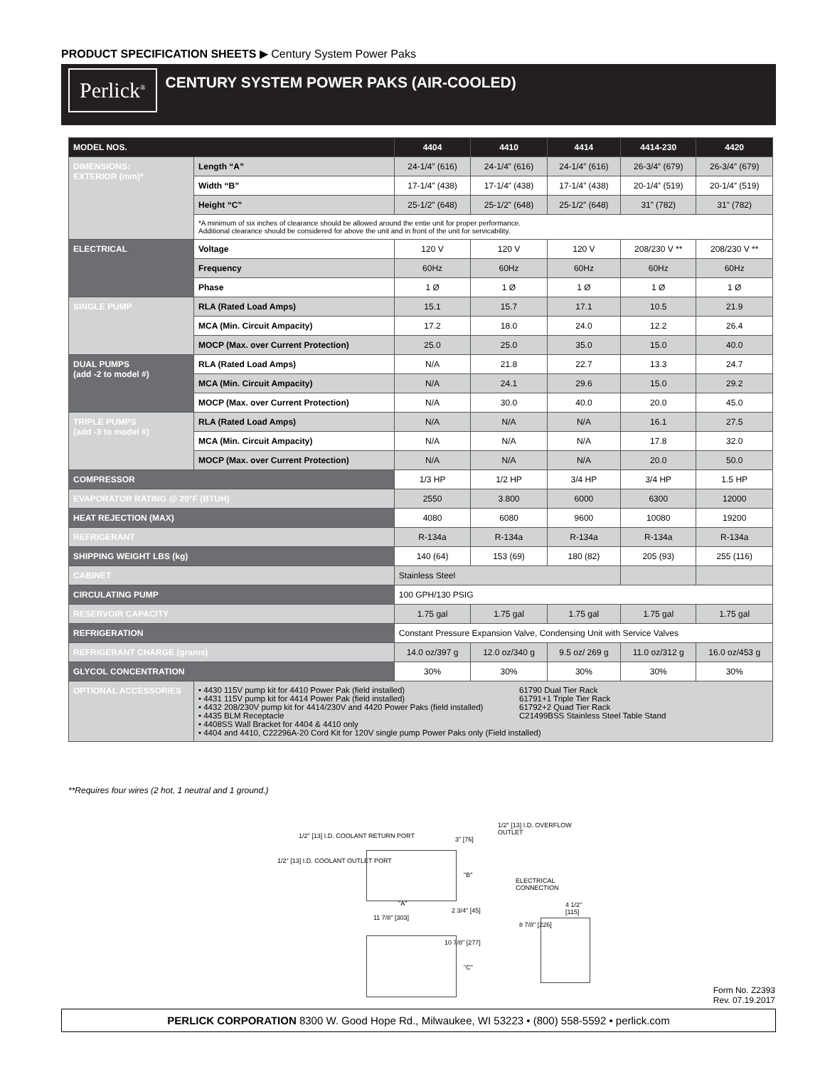PRODUCT SPECIFICATION SHEETS ▶ Century System Power Paks
Perlick<sup>®</sup>
CENTURY SYSTEM POWER PAKS (AIR-COOLED)
| MODEL NOS. | | 4404 | 4410 | 4414 | 4414-230 | 4420 |
| --- | --- | --- | --- | --- | --- | --- |
| DIMENSIONS: EXTERIOR (mm)* | Length “A” | 24-1/4” (616) | 24-1/4” (616) | 24-1/4” (616) | 26-3/4” (679) | 26-3/4” (679) |
| | Width “B” | 17-1/4” (438) | 17-1/4” (438) | 17-1/4” (438) | 20-1/4” (519) | 20-1/4” (519) |
| | Height “C” | 25-1/2” (648) | 25-1/2” (648) | 25-1/2” (648) | 31” (782) | 31” (782) |
| | *A minimum of six inches of clearance should be allowed around the entie unit for proper performance. Additional clearance should be considered for above the unit and in front of the unit for servicability. | | | | | |
| ELECTRICAL | Voltage | 120 V | 120 V | 120 V | 208/230 V ** | 208/230 V ** |
| | Frequency | 60Hz | 60Hz | 60Hz | 60Hz | 60Hz |
| | Phase | 1 Ø | 1 Ø | 1 Ø | 1 Ø | 1 Ø |
| SINGLE PUMP | RLA (Rated Load Amps) | 15.1 | 15.7 | 17.1 | 10.5 | 21.9 |
| | MCA (Min. Circuit Ampacity) | 17.2 | 18.0 | 24.0 | 12.2 | 26.4 |
| | MOCP (Max. over Current Protection) | 25.0 | 25.0 | 35.0 | 15.0 | 40.0 |
| DUAL PUMPS (add -2 to model #) | RLA (Rated Load Amps) | N/A | 21.8 | 22.7 | 13.3 | 24.7 |
| | MCA (Min. Circuit Ampacity) | N/A | 24.1 | 29.6 | 15.0 | 29.2 |
| | MOCP (Max. over Current Protection) | N/A | 30.0 | 40.0 | 20.0 | 45.0 |
| TRIPLE PUMPS (add -3 to model #) | RLA (Rated Load Amps) | N/A | N/A | N/A | 16.1 | 27.5 |
| | MCA (Min. Circuit Ampacity) | N/A | N/A | N/A | 17.8 | 32.0 |
| | MOCP (Max. over Current Protection) | N/A | N/A | N/A | 20.0 | 50.0 |
| COMPRESSOR | | 1/3 HP | 1/2 HP | 3/4 HP | 3/4 HP | 1.5 HP |
| EVAPORATOR RATING @ 20°F (BTUH) | | 2550 | 3.800 | 6000 | 6300 | 12000 |
| HEAT REJECTION (MAX) | | 4080 | 6080 | 9600 | 10080 | 19200 |
| REFRIGERANT | | R-134a | R-134a | R-134a | R-134a | R-134a |
| SHIPPING WEIGHT LBS (kg) | | 140 (64) | 153 (69) | 180 (82) | 205 (93) | 255 (116) |
| CABINET | | Stainless Steel | | | | |
| CIRCULATING PUMP | | 100 GPH/130 PSIG | | | | |
| RESERVOIR CAPACITY | | 1.75 gal | 1.75 gal | 1.75 gal | 1.75 gal | 1.75 gal |
| REFRIGERATION | | Constant Pressure Expansion Valve, Condensing Unit with Service Valves | | | | |
| REFRIGERANT CHARGE (grams) | | 14.0 oz/397 g | 12.0 oz/340 g | 9.5 oz/ 269 g | 11.0 oz/312 g | 16.0 oz/453 g |
| GLYCOL CONCENTRATION | | 30% | 30% | 30% | 30% | 30% |
| OPTIONAL ACCESSORIES | • 4430 115V pump kit for 4410 Power Pak (field installed) • 4431 115V pump kit for 4414 Power Pak (field installed) • 4432 208/230V pump kit for 4414/230V and 4420 Power Paks (field installed) • 4435 BLM Receptacle • 4408SS Wall Bracket for 4404 & 4410 only 61790 Dual Tier Rack 61791+1 Triple Tier Rack 61792+2 Quad Tier Rack C21499BSS Stainless Steel Table Stand • 4404 and 4410, C22296A-20 Cord Kit for 120V single pump Power Paks only (Field installed) | | | | | |
**Requires four wires (2 hot, 1 neutral and 1 ground.)
1/2" [13] I.D. COOLANT RETURN PORT
1/2" [13] I.D. COOLANT OUTLET PORT
3" [76]
1/2" [13] I.D. OVERFLOW OUTLET
"B"
ELECTRICAL CONNECTION
"A"
2 3/4" [45]
4 1/2" [115]
11 7/8" [303]
8 7/8" [226]
10 7/8" [277]
"C"
Form No. Z2393
Rev. 07.19.2017
PERLICK CORPORATION 8300 W. Good Hope Rd., Milwaukee, WI 53223 • (800) 558-5592 • perlick.com